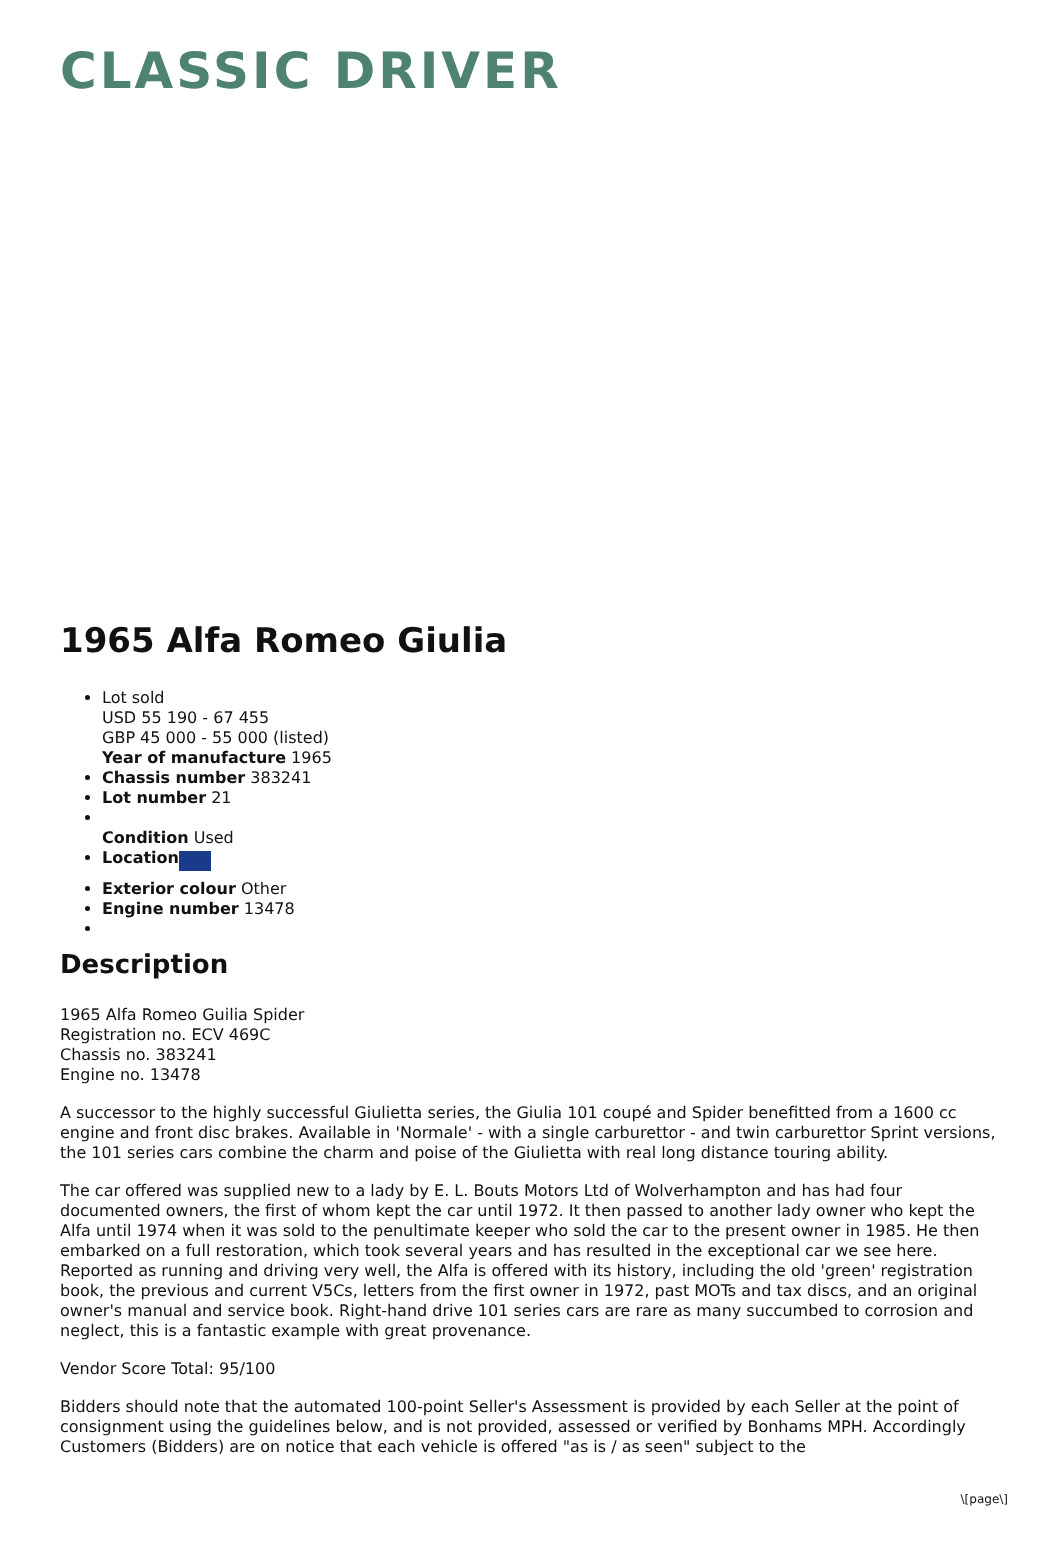CLASSIC DRIVER
1965 Alfa Romeo Giulia
Lot sold
USD 55 190 - 67 455
GBP 45 000 - 55 000 (listed)
Year of manufacture 1965
Chassis number 383241
Lot number 21
Condition Used
Location
Exterior colour Other
Engine number 13478
Description
1965 Alfa Romeo Guilia Spider
Registration no. ECV 469C
Chassis no. 383241
Engine no. 13478
A successor to the highly successful Giulietta series, the Giulia 101 coupé and Spider benefitted from a 1600 cc engine and front disc brakes. Available in 'Normale' - with a single carburettor - and twin carburettor Sprint versions, the 101 series cars combine the charm and poise of the Giulietta with real long distance touring ability.
The car offered was supplied new to a lady by E. L. Bouts Motors Ltd of Wolverhampton and has had four documented owners, the first of whom kept the car until 1972. It then passed to another lady owner who kept the Alfa until 1974 when it was sold to the penultimate keeper who sold the car to the present owner in 1985. He then embarked on a full restoration, which took several years and has resulted in the exceptional car we see here. Reported as running and driving very well, the Alfa is offered with its history, including the old 'green' registration book, the previous and current V5Cs, letters from the first owner in 1972, past MOTs and tax discs, and an original owner's manual and service book. Right-hand drive 101 series cars are rare as many succumbed to corrosion and neglect, this is a fantastic example with great provenance.
Vendor Score Total: 95/100
Bidders should note that the automated 100-point Seller's Assessment is provided by each Seller at the point of consignment using the guidelines below, and is not provided, assessed or verified by Bonhams MPH. Accordingly Customers (Bidders) are on notice that each vehicle is offered "as is / as seen" subject to the
\[page\]